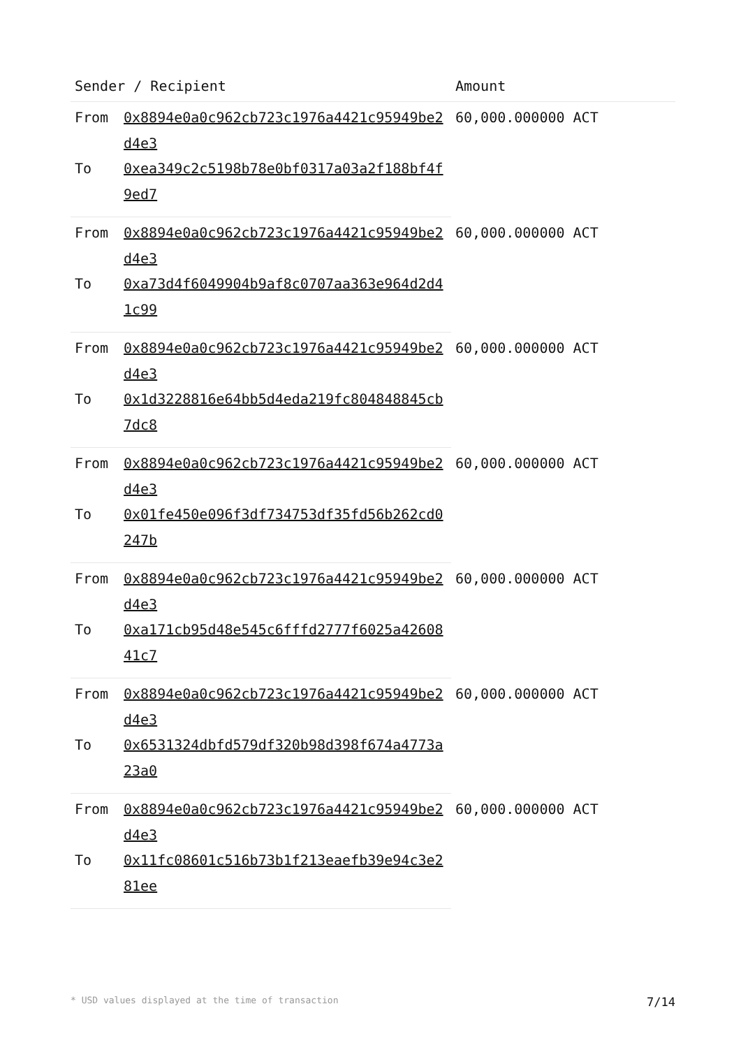| Sender / Recipient | | Amount |
| --- | --- | --- |
| From | 0x8894e0a0c962cb723c1976a4421c95949be2d4e3 | 60,000.000000 ACT |
| To | 0xea349c2c5198b78e0bf0317a03a2f188bf4f9ed7 | |
| From | 0x8894e0a0c962cb723c1976a4421c95949be2d4e3 | 60,000.000000 ACT |
| To | 0xa73d4f6049904b9af8c0707aa363e964d2d41c99 | |
| From | 0x8894e0a0c962cb723c1976a4421c95949be2d4e3 | 60,000.000000 ACT |
| To | 0x1d3228816e64bb5d4eda219fc804848845cb7dc8 | |
| From | 0x8894e0a0c962cb723c1976a4421c95949be2d4e3 | 60,000.000000 ACT |
| To | 0x01fe450e096f3df734753df35fd56b262cd0247b | |
| From | 0x8894e0a0c962cb723c1976a4421c95949be2d4e3 | 60,000.000000 ACT |
| To | 0xa171cb95d48e545c6fffd2777f6025a4260841c7 | |
| From | 0x8894e0a0c962cb723c1976a4421c95949be2d4e3 | 60,000.000000 ACT |
| To | 0x6531324dbfd579df320b98d398f674a4773a23a0 | |
| From | 0x8894e0a0c962cb723c1976a4421c95949be2d4e3 | 60,000.000000 ACT |
| To | 0x11fc08601c516b73b1f213eaefb39e94c3e281ee | |
* USD values displayed at the time of transaction 7/14